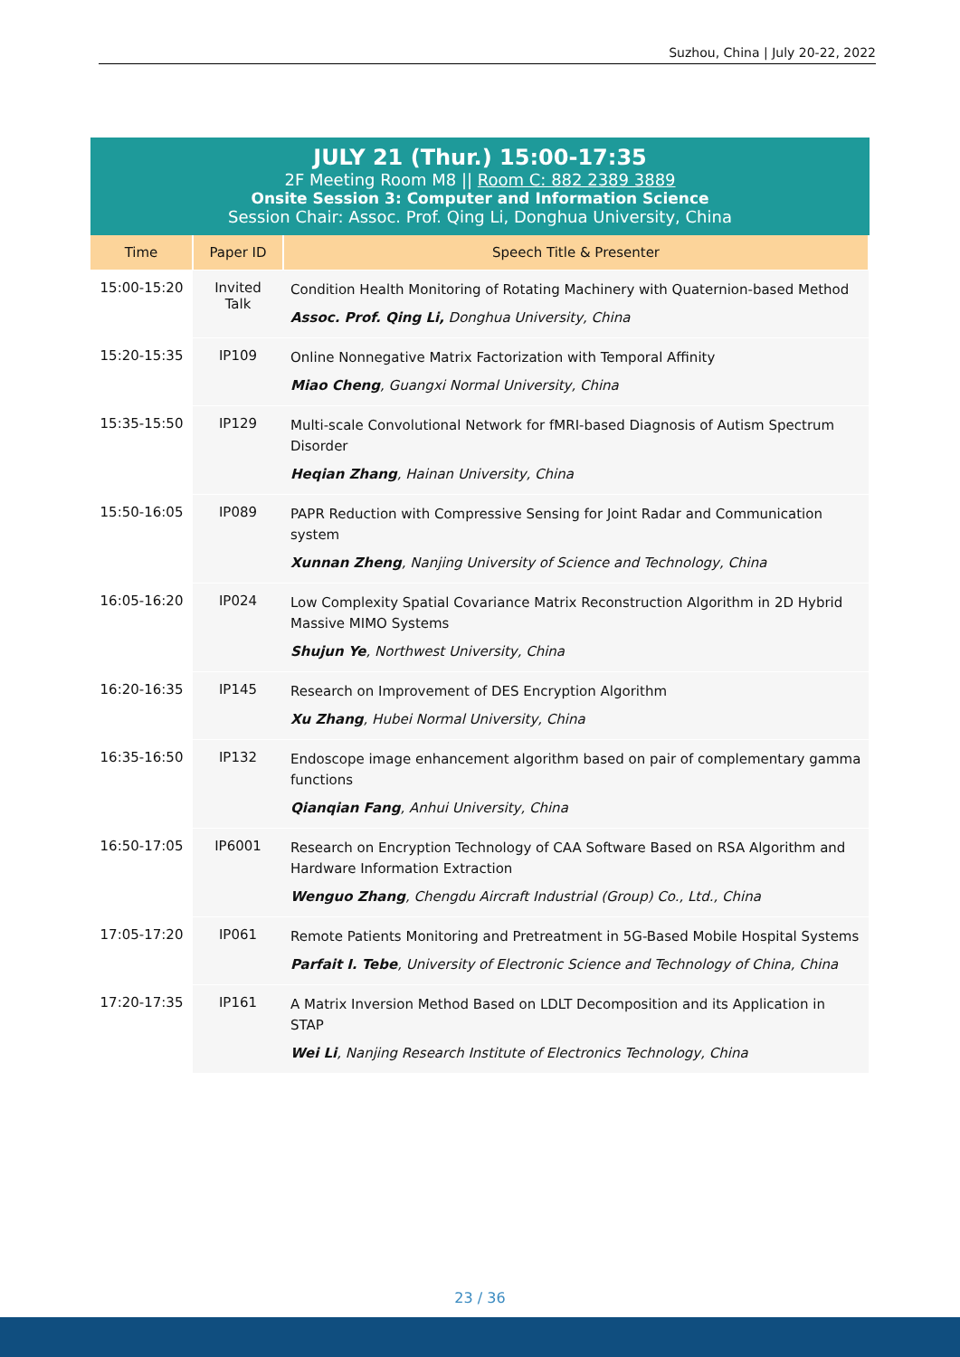Suzhou, China | July 20-22, 2022
JULY 21 (Thur.) 15:00-17:35
2F Meeting Room M8 || Room C: 882 2389 3889
Onsite Session 3: Computer and Information Science
Session Chair: Assoc. Prof. Qing Li, Donghua University, China
| Time | Paper ID | Speech Title & Presenter |
| --- | --- | --- |
| 15:00-15:20 | Invited Talk | Condition Health Monitoring of Rotating Machinery with Quaternion-based Method Assoc. Prof. Qing Li, Donghua University, China |
| 15:20-15:35 | IP109 | Online Nonnegative Matrix Factorization with Temporal Affinity Miao Cheng , Guangxi Normal University, China |
| 15:35-15:50 | IP129 | Multi-scale Convolutional Network for fMRI-based Diagnosis of Autism Spectrum Disorder Heqian Zhang , Hainan University, China |
| 15:50-16:05 | IP089 | PAPR Reduction with Compressive Sensing for Joint Radar and Communication system Xunnan Zheng , Nanjing University of Science and Technology, China |
| 16:05-16:20 | IP024 | Low Complexity Spatial Covariance Matrix Reconstruction Algorithm in 2D Hybrid Massive MIMO Systems Shujun Ye , Northwest University, China |
| 16:20-16:35 | IP145 | Research on Improvement of DES Encryption Algorithm Xu Zhang , Hubei Normal University, China |
| 16:35-16:50 | IP132 | Endoscope image enhancement algorithm based on pair of complementary gamma functions Qianqian Fang , Anhui University, China |
| 16:50-17:05 | IP6001 | Research on Encryption Technology of CAA Software Based on RSA Algorithm and Hardware Information Extraction Wenguo Zhang , Chengdu Aircraft Industrial (Group) Co., Ltd., China |
| 17:05-17:20 | IP061 | Remote Patients Monitoring and Pretreatment in 5G-Based Mobile Hospital Systems Parfait I. Tebe , University of Electronic Science and Technology of China, China |
| 17:20-17:35 | IP161 | A Matrix Inversion Method Based on LDLT Decomposition and its Application in STAP Wei Li , Nanjing Research Institute of Electronics Technology, China |
23 / 36